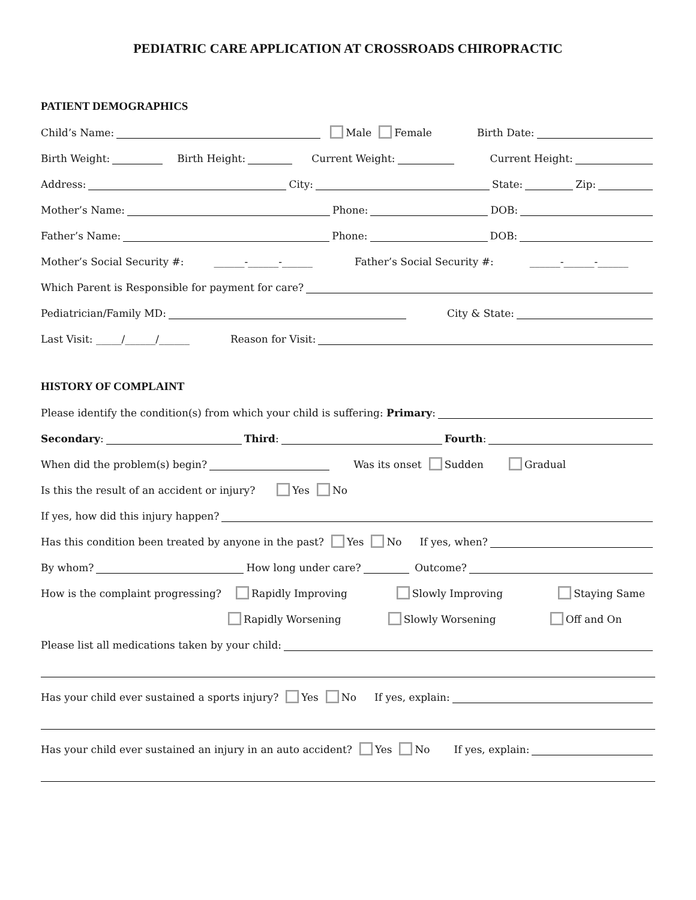PEDIATRIC CARE APPLICATION AT CROSSROADS CHIROPRACTIC
PATIENT DEMOGRAPHICS
Child’s Name: Male Female Birth Date:
Birth Weight: Birth Height: Current Weight: Current Height:
Address: City: State: Zip:
Mother’s Name: Phone: DOB:
Father’s Name: Phone: DOB:
Mother’s Social Security #: ______-______-______ Father’s Social Security #: ______-______-______
Which Parent is Responsible for payment for care?
Pediatrician/Family MD: City & State:
Last Visit: _____/______/______ Reason for Visit:
HISTORY OF COMPLAINT
Please identify the condition(s) from which your child is suffering: Primary:
Secondary: Third: Fourth:
When did the problem(s) begin? Was its onset Sudden Gradual
Is this the result of an accident or injury? Yes No
If yes, how did this injury happen?
Has this condition been treated by anyone in the past? Yes No If yes, when?
By whom? How long under care? Outcome?
How is the complaint progressing? Rapidly Improving Slowly Improving Staying Same
Rapidly Worsening Slowly Worsening Off and On
Please list all medications taken by your child:
Has your child ever sustained a sports injury? Yes No If yes, explain:
Has your child ever sustained an injury in an auto accident? Yes No If yes, explain: